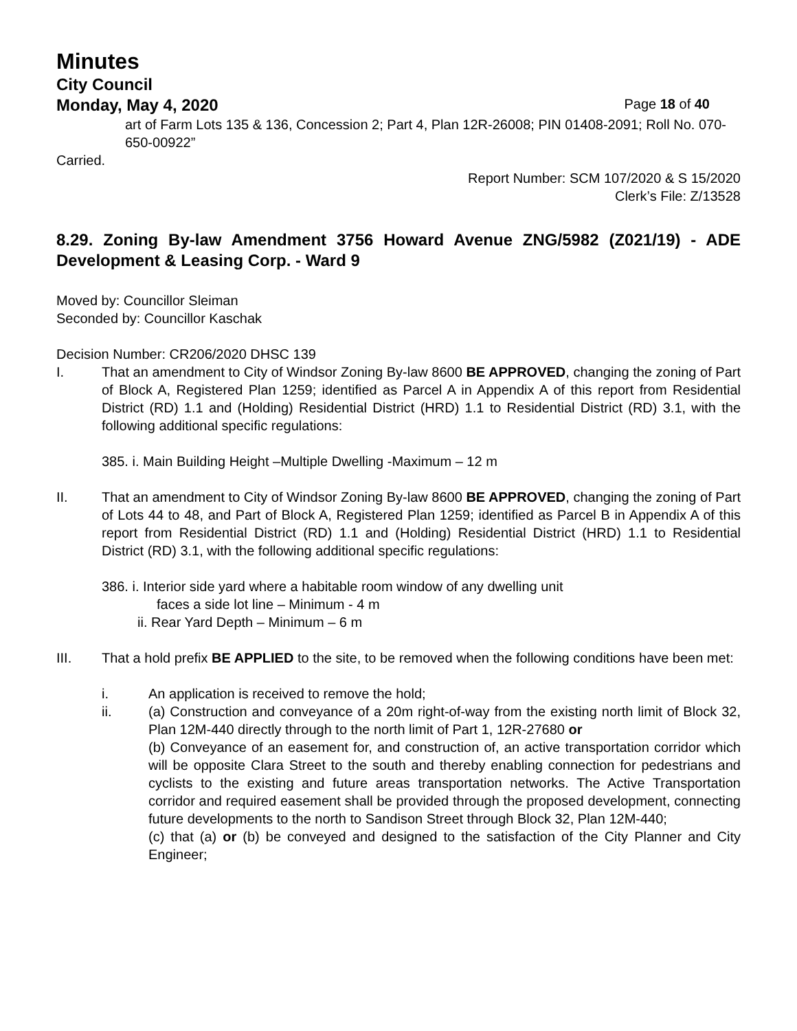Minutes
City Council
Monday, May 4, 2020 Page 18 of 40
art of Farm Lots 135 & 136, Concession 2; Part 4, Plan 12R-26008; PIN 01408-2091; Roll No. 070-650-00922”
Carried.
Report Number: SCM 107/2020 & S 15/2020
Clerk’s File: Z/13528
8.29. Zoning By-law Amendment 3756 Howard Avenue ZNG/5982 (Z021/19) - ADE Development & Leasing Corp. - Ward 9
Moved by: Councillor Sleiman
Seconded by: Councillor Kaschak
Decision Number: CR206/2020 DHSC 139
I. That an amendment to City of Windsor Zoning By-law 8600 BE APPROVED, changing the zoning of Part of Block A, Registered Plan 1259; identified as Parcel A in Appendix A of this report from Residential District (RD) 1.1 and (Holding) Residential District (HRD) 1.1 to Residential District (RD) 3.1, with the following additional specific regulations:
385. i. Main Building Height –Multiple Dwelling -Maximum – 12 m
II. That an amendment to City of Windsor Zoning By-law 8600 BE APPROVED, changing the zoning of Part of Lots 44 to 48, and Part of Block A, Registered Plan 1259; identified as Parcel B in Appendix A of this report from Residential District (RD) 1.1 and (Holding) Residential District (HRD) 1.1 to Residential District (RD) 3.1, with the following additional specific regulations:
386. i. Interior side yard where a habitable room window of any dwelling unit
faces a side lot line – Minimum - 4 m
ii. Rear Yard Depth – Minimum – 6 m
III. That a hold prefix BE APPLIED to the site, to be removed when the following conditions have been met:
i. An application is received to remove the hold;
ii. (a) Construction and conveyance of a 20m right-of-way from the existing north limit of Block 32, Plan 12M-440 directly through to the north limit of Part 1, 12R-27680 or
(b) Conveyance of an easement for, and construction of, an active transportation corridor which will be opposite Clara Street to the south and thereby enabling connection for pedestrians and cyclists to the existing and future areas transportation networks. The Active Transportation corridor and required easement shall be provided through the proposed development, connecting future developments to the north to Sandison Street through Block 32, Plan 12M-440;
(c) that (a) or (b) be conveyed and designed to the satisfaction of the City Planner and City Engineer;